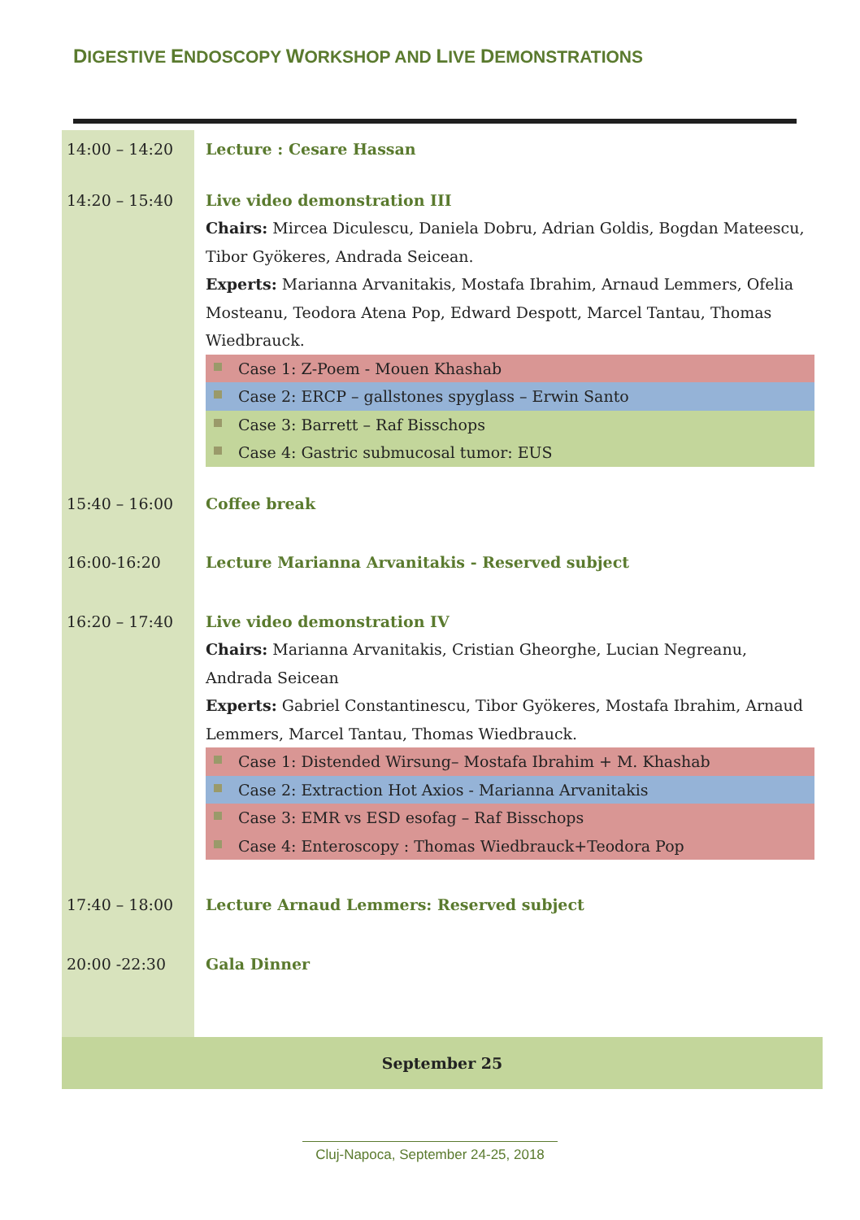DIGESTIVE ENDOSCOPY WORKSHOP AND LIVE DEMONSTRATIONS
| 14:00 – 14:20 | Lecture : Cesare Hassan |
| 14:20 – 15:40 | Live video demonstration III Chairs: Mircea Diculescu, Daniela Dobru, Adrian Goldis, Bogdan Mateescu, Tibor Gyökeres, Andrada Seicean. Experts: Marianna Arvanitakis, Mostafa Ibrahim, Arnaud Lemmers, Ofelia Mosteanu, Teodora Atena Pop, Edward Despott, Marcel Tantau, Thomas Wiedbrauck. Case 1: Z-Poem - Mouen Khashab Case 2: ERCP – gallstones spyglass – Erwin Santo Case 3: Barrett – Raf Bisschops Case 4: Gastric submucosal tumor: EUS |
| 15:40 – 16:00 | Coffee break |
| 16:00-16:20 | Lecture Marianna Arvanitakis - Reserved subject |
| 16:20 – 17:40 | Live video demonstration IV Chairs: Marianna Arvanitakis, Cristian Gheorghe, Lucian Negreanu, Andrada Seicean Experts: Gabriel Constantinescu, Tibor Gyökeres, Mostafa Ibrahim, Arnaud Lemmers, Marcel Tantau, Thomas Wiedbrauck. Case 1: Distended Wirsung– Mostafa Ibrahim + M. Khashab Case 2: Extraction Hot Axios - Marianna Arvanitakis Case 3: EMR vs ESD esofag – Raf Bisschops Case 4: Enteroscopy : Thomas Wiedbrauck+Teodora Pop |
| 17:40 – 18:00 | Lecture Arnaud Lemmers: Reserved subject |
| 20:00 -22:30 | Gala Dinner |
| September 25 | |
Cluj-Napoca, September 24-25, 2018